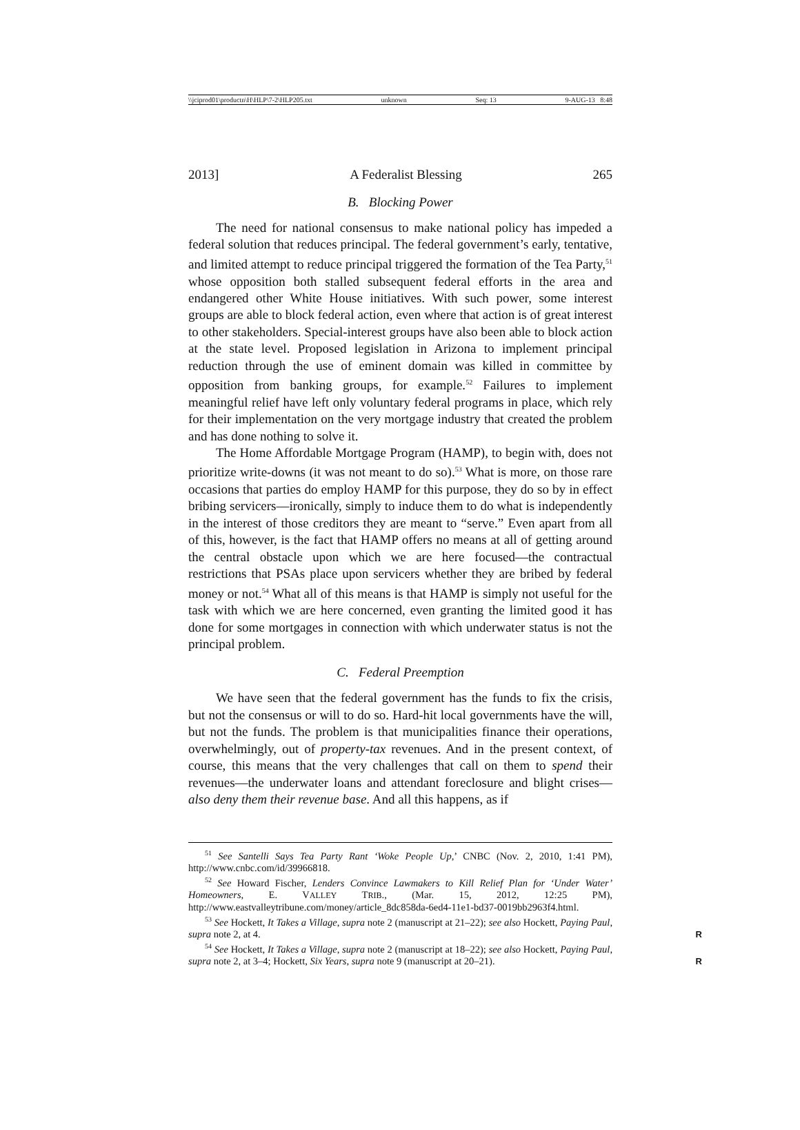\\jciprod01\productn\H\HLP\7-2\HLP205.txt unknown Seq: 13 9-AUG-13 8:48
2013] A Federalist Blessing 265
B. Blocking Power
The need for national consensus to make national policy has impeded a federal solution that reduces principal. The federal government’s early, tentative, and limited attempt to reduce principal triggered the formation of the Tea Party,<sup>51</sup> whose opposition both stalled subsequent federal efforts in the area and endangered other White House initiatives. With such power, some interest groups are able to block federal action, even where that action is of great interest to other stakeholders. Special-interest groups have also been able to block action at the state level. Proposed legislation in Arizona to implement principal reduction through the use of eminent domain was killed in committee by opposition from banking groups, for example.<sup>52</sup> Failures to implement meaningful relief have left only voluntary federal programs in place, which rely for their implementation on the very mortgage industry that created the problem and has done nothing to solve it.
The Home Affordable Mortgage Program (HAMP), to begin with, does not prioritize write-downs (it was not meant to do so).<sup>53</sup> What is more, on those rare occasions that parties do employ HAMP for this purpose, they do so by in effect bribing servicers—ironically, simply to induce them to do what is independently in the interest of those creditors they are meant to “serve.” Even apart from all of this, however, is the fact that HAMP offers no means at all of getting around the central obstacle upon which we are here focused—the contractual restrictions that PSAs place upon servicers whether they are bribed by federal money or not.<sup>54</sup> What all of this means is that HAMP is simply not useful for the task with which we are here concerned, even granting the limited good it has done for some mortgages in connection with which underwater status is not the principal problem.
C. Federal Preemption
We have seen that the federal government has the funds to fix the crisis, but not the consensus or will to do so. Hard-hit local governments have the will, but not the funds. The problem is that municipalities finance their operations, overwhelmingly, out of property-tax revenues. And in the present context, of course, this means that the very challenges that call on them to spend their revenues—the underwater loans and attendant foreclosure and blight crises—also deny them their revenue base. And all this happens, as if
<sup>51</sup> See Santelli Says Tea Party Rant ‘Woke People Up,’ CNBC (Nov. 2, 2010, 1:41 PM), http://www.cnbc.com/id/39966818.
<sup>52</sup> See Howard Fischer, Lenders Convince Lawmakers to Kill Relief Plan for ‘Under Water’ Homeowners, E. VALLEY TRIB., (Mar. 15, 2012, 12:25 PM), http://www.eastvalleytribune.com/money/article_8dc858da-6ed4-11e1-bd37-0019bb2963f4.html.
<sup>53</sup> See Hockett, It Takes a Village, supra note 2 (manuscript at 21–22); see also Hockett, Paying Paul, supra note 2, at 4. R
<sup>54</sup> See Hockett, It Takes a Village, supra note 2 (manuscript at 18–22); see also Hockett, Paying Paul, supra note 2, at 3–4; Hockett, Six Years, supra note 9 (manuscript at 20–21). R